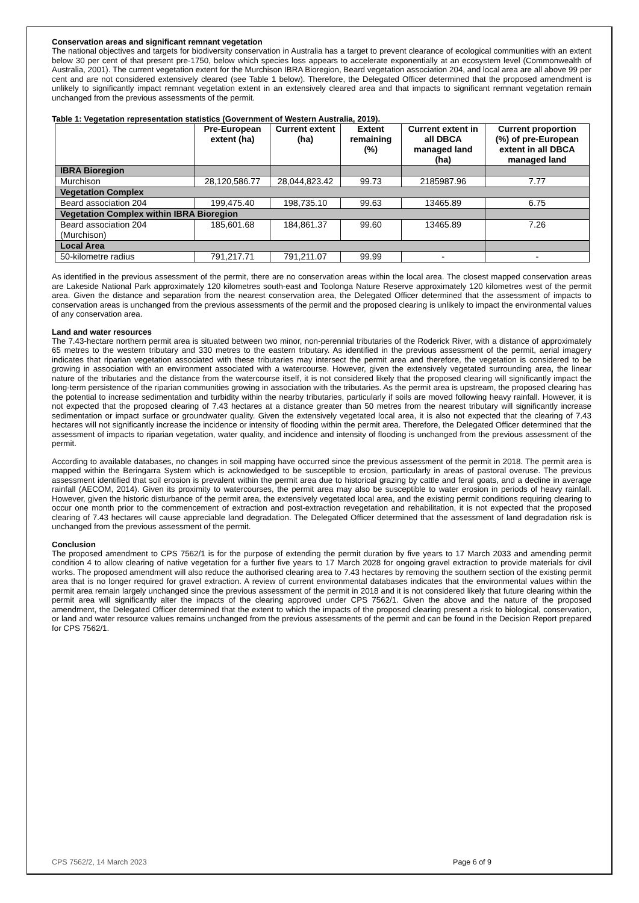Conservation areas and significant remnant vegetation
The national objectives and targets for biodiversity conservation in Australia has a target to prevent clearance of ecological communities with an extent below 30 per cent of that present pre-1750, below which species loss appears to accelerate exponentially at an ecosystem level (Commonwealth of Australia, 2001). The current vegetation extent for the Murchison IBRA Bioregion, Beard vegetation association 204, and local area are all above 99 per cent and are not considered extensively cleared (see Table 1 below). Therefore, the Delegated Officer determined that the proposed amendment is unlikely to significantly impact remnant vegetation extent in an extensively cleared area and that impacts to significant remnant vegetation remain unchanged from the previous assessments of the permit.
Table 1: Vegetation representation statistics (Government of Western Australia, 2019).
| | Pre-European extent (ha) | Current extent (ha) | Extent remaining (%) | Current extent in all DBCA managed land (ha) | Current proportion (%) of pre-European extent in all DBCA managed land |
| --- | --- | --- | --- | --- | --- |
| IBRA Bioregion | | | | | |
| Murchison | 28,120,586.77 | 28,044,823.42 | 99.73 | 2185987.96 | 7.77 |
| Vegetation Complex | | | | | |
| Beard association 204 | 199,475.40 | 198,735.10 | 99.63 | 13465.89 | 6.75 |
| Vegetation Complex within IBRA Bioregion | | | | | |
| Beard association 204 (Murchison) | 185,601.68 | 184,861.37 | 99.60 | 13465.89 | 7.26 |
| Local Area | | | | | |
| 50-kilometre radius | 791,217.71 | 791,211.07 | 99.99 | - | - |
As identified in the previous assessment of the permit, there are no conservation areas within the local area. The closest mapped conservation areas are Lakeside National Park approximately 120 kilometres south-east and Toolonga Nature Reserve approximately 120 kilometres west of the permit area. Given the distance and separation from the nearest conservation area, the Delegated Officer determined that the assessment of impacts to conservation areas is unchanged from the previous assessments of the permit and the proposed clearing is unlikely to impact the environmental values of any conservation area.
Land and water resources
The 7.43-hectare northern permit area is situated between two minor, non-perennial tributaries of the Roderick River, with a distance of approximately 65 metres to the western tributary and 330 metres to the eastern tributary. As identified in the previous assessment of the permit, aerial imagery indicates that riparian vegetation associated with these tributaries may intersect the permit area and therefore, the vegetation is considered to be growing in association with an environment associated with a watercourse. However, given the extensively vegetated surrounding area, the linear nature of the tributaries and the distance from the watercourse itself, it is not considered likely that the proposed clearing will significantly impact the long-term persistence of the riparian communities growing in association with the tributaries. As the permit area is upstream, the proposed clearing has the potential to increase sedimentation and turbidity within the nearby tributaries, particularly if soils are moved following heavy rainfall. However, it is not expected that the proposed clearing of 7.43 hectares at a distance greater than 50 metres from the nearest tributary will significantly increase sedimentation or impact surface or groundwater quality. Given the extensively vegetated local area, it is also not expected that the clearing of 7.43 hectares will not significantly increase the incidence or intensity of flooding within the permit area. Therefore, the Delegated Officer determined that the assessment of impacts to riparian vegetation, water quality, and incidence and intensity of flooding is unchanged from the previous assessment of the permit.
According to available databases, no changes in soil mapping have occurred since the previous assessment of the permit in 2018. The permit area is mapped within the Beringarra System which is acknowledged to be susceptible to erosion, particularly in areas of pastoral overuse. The previous assessment identified that soil erosion is prevalent within the permit area due to historical grazing by cattle and feral goats, and a decline in average rainfall (AECOM, 2014). Given its proximity to watercourses, the permit area may also be susceptible to water erosion in periods of heavy rainfall. However, given the historic disturbance of the permit area, the extensively vegetated local area, and the existing permit conditions requiring clearing to occur one month prior to the commencement of extraction and post-extraction revegetation and rehabilitation, it is not expected that the proposed clearing of 7.43 hectares will cause appreciable land degradation. The Delegated Officer determined that the assessment of land degradation risk is unchanged from the previous assessment of the permit.
Conclusion
The proposed amendment to CPS 7562/1 is for the purpose of extending the permit duration by five years to 17 March 2033 and amending permit condition 4 to allow clearing of native vegetation for a further five years to 17 March 2028 for ongoing gravel extraction to provide materials for civil works. The proposed amendment will also reduce the authorised clearing area to 7.43 hectares by removing the southern section of the existing permit area that is no longer required for gravel extraction. A review of current environmental databases indicates that the environmental values within the permit area remain largely unchanged since the previous assessment of the permit in 2018 and it is not considered likely that future clearing within the permit area will significantly alter the impacts of the clearing approved under CPS 7562/1. Given the above and the nature of the proposed amendment, the Delegated Officer determined that the extent to which the impacts of the proposed clearing present a risk to biological, conservation, or land and water resource values remains unchanged from the previous assessments of the permit and can be found in the Decision Report prepared for CPS 7562/1.
CPS 7562/2, 14 March 2023 Page 6 of 9